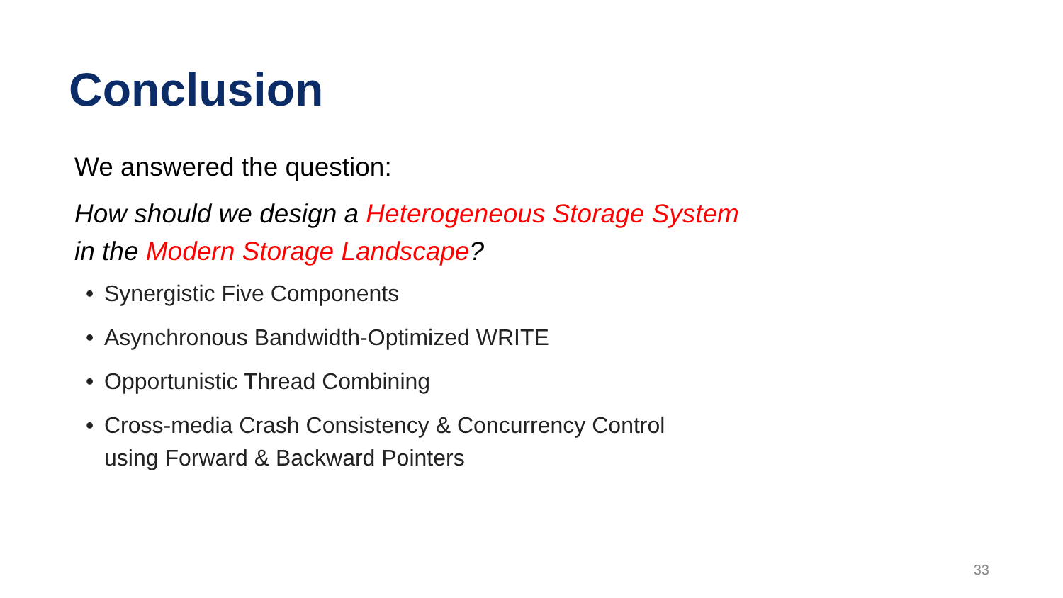Conclusion
We answered the question:
How should we design a Heterogeneous Storage System
in the Modern Storage Landscape?
• Synergistic Five Components
• Asynchronous Bandwidth-Optimized WRITE
• Opportunistic Thread Combining
• Cross-media Crash Consistency & Concurrency Control
using Forward & Backward Pointers
33